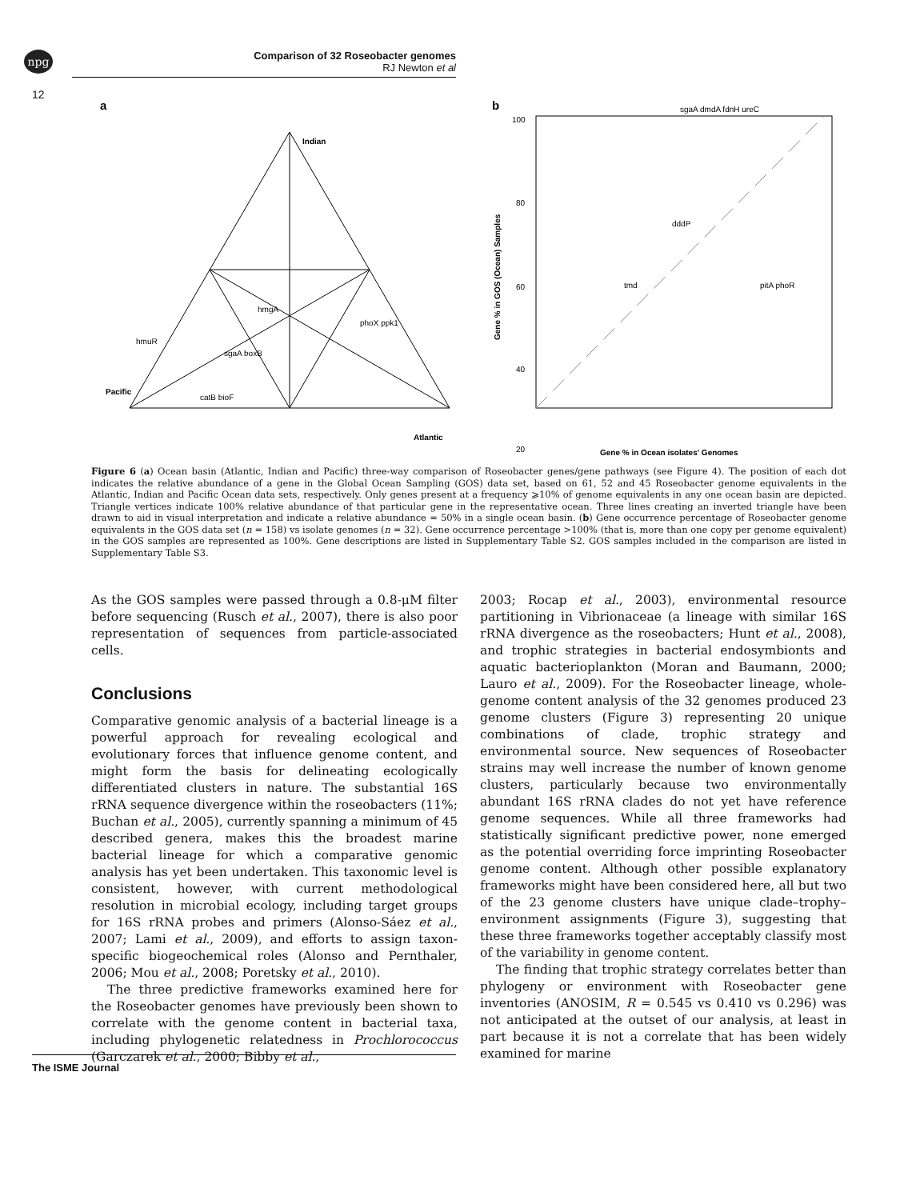npg
Comparison of 32 Roseobacter genomes
RJ Newton et al
12
a
b
Indian
Pacific
Atlantic
hmgA
sgaA boxB
phoX ppk1
hmuR
catB bioF
100
80
60
40
20
sgaA dmdA fdnH ureC
dddP
tmd
pitA phoR
Gene % in Ocean isolates' Genomes
Gene % in GOS (Ocean) Samples
Figure 6 (a) Ocean basin (Atlantic, Indian and Pacific) three-way comparison of Roseobacter genes/gene pathways (see Figure 4). The position of each dot indicates the relative abundance of a gene in the Global Ocean Sampling (GOS) data set, based on 61, 52 and 45 Roseobacter genome equivalents in the Atlantic, Indian and Pacific Ocean data sets, respectively. Only genes present at a frequency ⩾10% of genome equivalents in any one ocean basin are depicted. Triangle vertices indicate 100% relative abundance of that particular gene in the representative ocean. Three lines creating an inverted triangle have been drawn to aid in visual interpretation and indicate a relative abundance = 50% in a single ocean basin. (b) Gene occurrence percentage of Roseobacter genome equivalents in the GOS data set (n = 158) vs isolate genomes (n = 32). Gene occurrence percentage >100% (that is, more than one copy per genome equivalent) in the GOS samples are represented as 100%. Gene descriptions are listed in Supplementary Table S2. GOS samples included in the comparison are listed in Supplementary Table S3.
As the GOS samples were passed through a 0.8-μM filter before sequencing (Rusch et al., 2007), there is also poor representation of sequences from particle-associated cells.
Conclusions
Comparative genomic analysis of a bacterial lineage is a powerful approach for revealing ecological and evolutionary forces that influence genome content, and might form the basis for delineating ecologically differentiated clusters in nature. The substantial 16S rRNA sequence divergence within the roseobacters (11%; Buchan et al., 2005), currently spanning a minimum of 45 described genera, makes this the broadest marine bacterial lineage for which a comparative genomic analysis has yet been undertaken. This taxonomic level is consistent, however, with current methodological resolution in microbial ecology, including target groups for 16S rRNA probes and primers (Alonso-Sáez et al., 2007; Lami et al., 2009), and efforts to assign taxon-specific biogeochemical roles (Alonso and Pernthaler, 2006; Mou et al., 2008; Poretsky et al., 2010).
The three predictive frameworks examined here for the Roseobacter genomes have previously been shown to correlate with the genome content in bacterial taxa, including phylogenetic relatedness in Prochlorococcus (Garczarek et al., 2000; Bibby et al.,
2003; Rocap et al., 2003), environmental resource partitioning in Vibrionaceae (a lineage with similar 16S rRNA divergence as the roseobacters; Hunt et al., 2008), and trophic strategies in bacterial endosymbionts and aquatic bacterioplankton (Moran and Baumann, 2000; Lauro et al., 2009). For the Roseobacter lineage, whole-genome content analysis of the 32 genomes produced 23 genome clusters (Figure 3) representing 20 unique combinations of clade, trophic strategy and environmental source. New sequences of Roseobacter strains may well increase the number of known genome clusters, particularly because two environmentally abundant 16S rRNA clades do not yet have reference genome sequences. While all three frameworks had statistically significant predictive power, none emerged as the potential overriding force imprinting Roseobacter genome content. Although other possible explanatory frameworks might have been considered here, all but two of the 23 genome clusters have unique clade–trophy–environment assignments (Figure 3), suggesting that these three frameworks together acceptably classify most of the variability in genome content.
The finding that trophic strategy correlates better than phylogeny or environment with Roseobacter gene inventories (ANOSIM, R = 0.545 vs 0.410 vs 0.296) was not anticipated at the outset of our analysis, at least in part because it is not a correlate that has been widely examined for marine
The ISME Journal